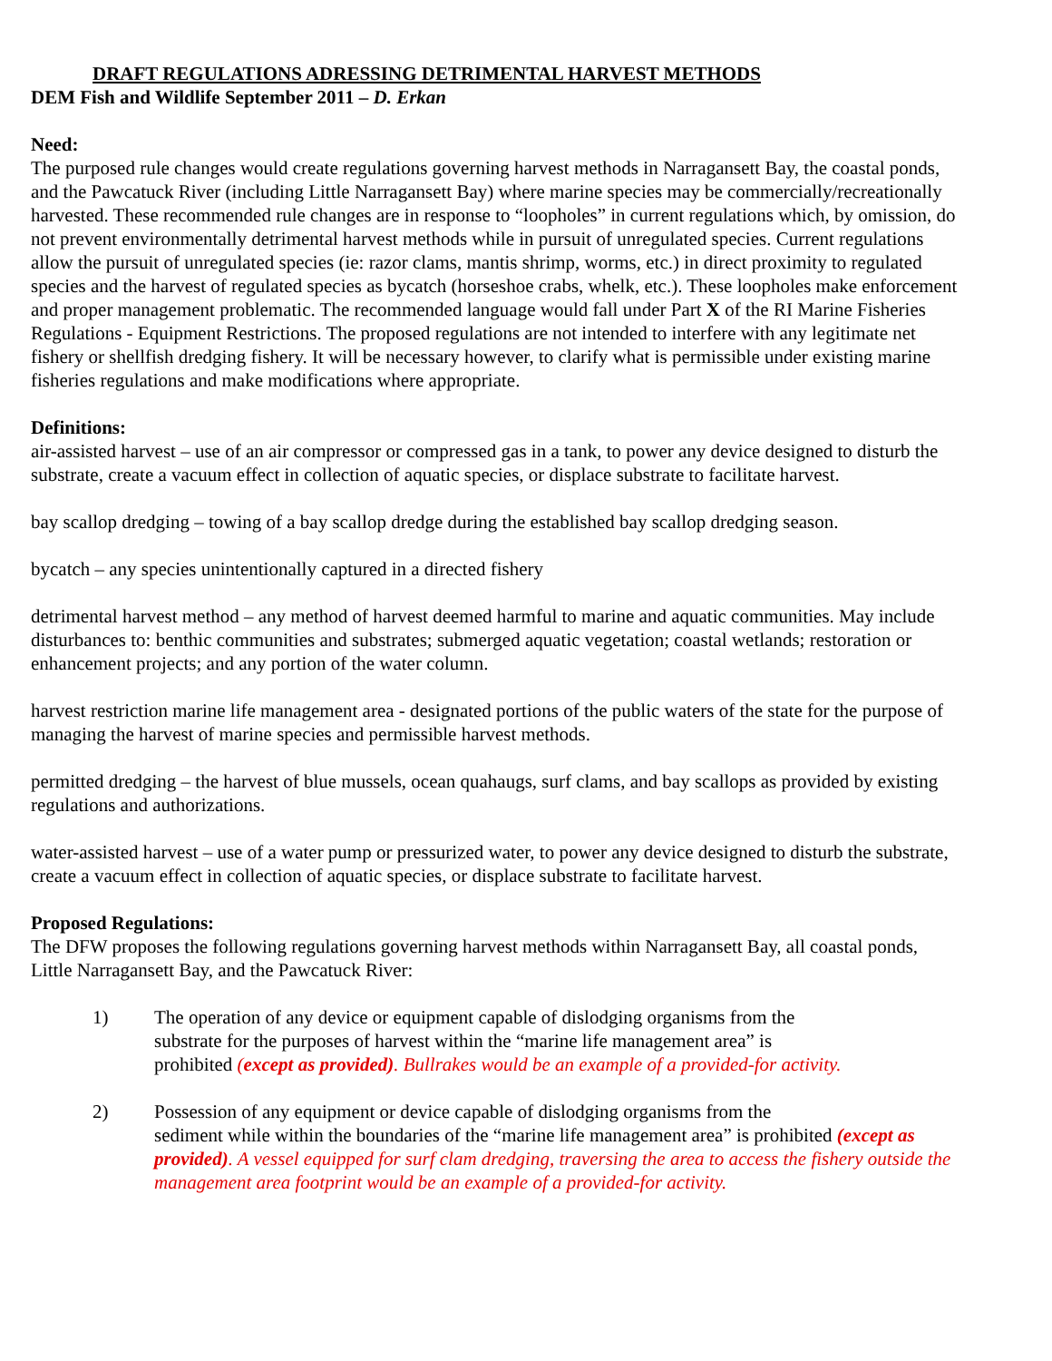DRAFT REGULATIONS ADRESSING DETRIMENTAL HARVEST METHODS
DEM Fish and Wildlife September 2011 – D. Erkan
Need:
The purposed rule changes would create regulations governing harvest methods in Narragansett Bay, the coastal ponds, and the Pawcatuck River (including Little Narragansett Bay) where marine species may be commercially/recreationally harvested. These recommended rule changes are in response to “loopholes” in current regulations which, by omission, do not prevent environmentally detrimental harvest methods while in pursuit of unregulated species. Current regulations allow the pursuit of unregulated species (ie: razor clams, mantis shrimp, worms, etc.) in direct proximity to regulated species and the harvest of regulated species as bycatch (horseshoe crabs, whelk, etc.). These loopholes make enforcement and proper management problematic. The recommended language would fall under Part X of the RI Marine Fisheries Regulations - Equipment Restrictions. The proposed regulations are not intended to interfere with any legitimate net fishery or shellfish dredging fishery. It will be necessary however, to clarify what is permissible under existing marine fisheries regulations and make modifications where appropriate.
Definitions:
air-assisted harvest – use of an air compressor or compressed gas in a tank, to power any device designed to disturb the substrate, create a vacuum effect in collection of aquatic species, or displace substrate to facilitate harvest.
bay scallop dredging – towing of a bay scallop dredge during the established bay scallop dredging season.
bycatch – any species unintentionally captured in a directed fishery
detrimental harvest method – any method of harvest deemed harmful to marine and aquatic communities. May include disturbances to: benthic communities and substrates; submerged aquatic vegetation; coastal wetlands; restoration or enhancement projects; and any portion of the water column.
harvest restriction marine life management area - designated portions of the public waters of the state for the purpose of managing the harvest of marine species and permissible harvest methods.
permitted dredging – the harvest of blue mussels, ocean quahaugs, surf clams, and bay scallops as provided by existing regulations and authorizations.
water-assisted harvest – use of a water pump or pressurized water, to power any device designed to disturb the substrate, create a vacuum effect in collection of aquatic species, or displace substrate to facilitate harvest.
Proposed Regulations:
The DFW proposes the following regulations governing harvest methods within Narragansett Bay, all coastal ponds, Little Narragansett Bay, and the Pawcatuck River:
1) The operation of any device or equipment capable of dislodging organisms from the
substrate for the purposes of harvest within the “marine life management area” is
prohibited (except as provided). Bullrakes would be an example of a provided-for activity.
2) Possession of any equipment or device capable of dislodging organisms from the
sediment while within the boundaries of the “marine life management area” is prohibited (except as provided). A vessel equipped for surf clam dredging, traversing the area to access the fishery outside the management area footprint would be an example of a provided-for activity.